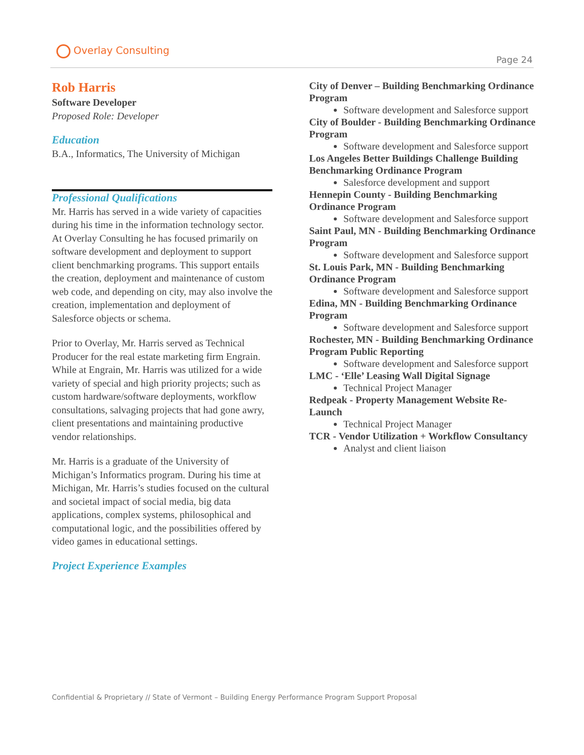Overlay Consulting
Page 24
Rob Harris
Software Developer
Proposed Role: Developer
Education
B.A., Informatics, The University of Michigan
Professional Qualifications
Mr. Harris has served in a wide variety of capacities during his time in the information technology sector. At Overlay Consulting he has focused primarily on software development and deployment to support client benchmarking programs. This support entails the creation, deployment and maintenance of custom web code, and depending on city, may also involve the creation, implementation and deployment of Salesforce objects or schema.
Prior to Overlay, Mr. Harris served as Technical Producer for the real estate marketing firm Engrain. While at Engrain, Mr. Harris was utilized for a wide variety of special and high priority projects; such as custom hardware/software deployments, workflow consultations, salvaging projects that had gone awry, client presentations and maintaining productive vendor relationships.
Mr. Harris is a graduate of the University of Michigan’s Informatics program. During his time at Michigan, Mr. Harris’s studies focused on the cultural and societal impact of social media, big data applications, complex systems, philosophical and computational logic, and the possibilities offered by video games in educational settings.
Project Experience Examples
City of Denver – Building Benchmarking Ordinance Program
Software development and Salesforce support
City of Boulder - Building Benchmarking Ordinance Program
Software development and Salesforce support
Los Angeles Better Buildings Challenge Building Benchmarking Ordinance Program
Salesforce development and support
Hennepin County - Building Benchmarking Ordinance Program
Software development and Salesforce support
Saint Paul, MN - Building Benchmarking Ordinance Program
Software development and Salesforce support
St. Louis Park, MN - Building Benchmarking Ordinance Program
Software development and Salesforce support
Edina, MN - Building Benchmarking Ordinance Program
Software development and Salesforce support
Rochester, MN - Building Benchmarking Ordinance Program Public Reporting
Software development and Salesforce support
LMC - ‘Elle’ Leasing Wall Digital Signage
Technical Project Manager
Redpeak - Property Management Website Re-Launch
Technical Project Manager
TCR - Vendor Utilization + Workflow Consultancy
Analyst and client liaison
Confidential & Proprietary // State of Vermont – Building Energy Performance Program Support Proposal